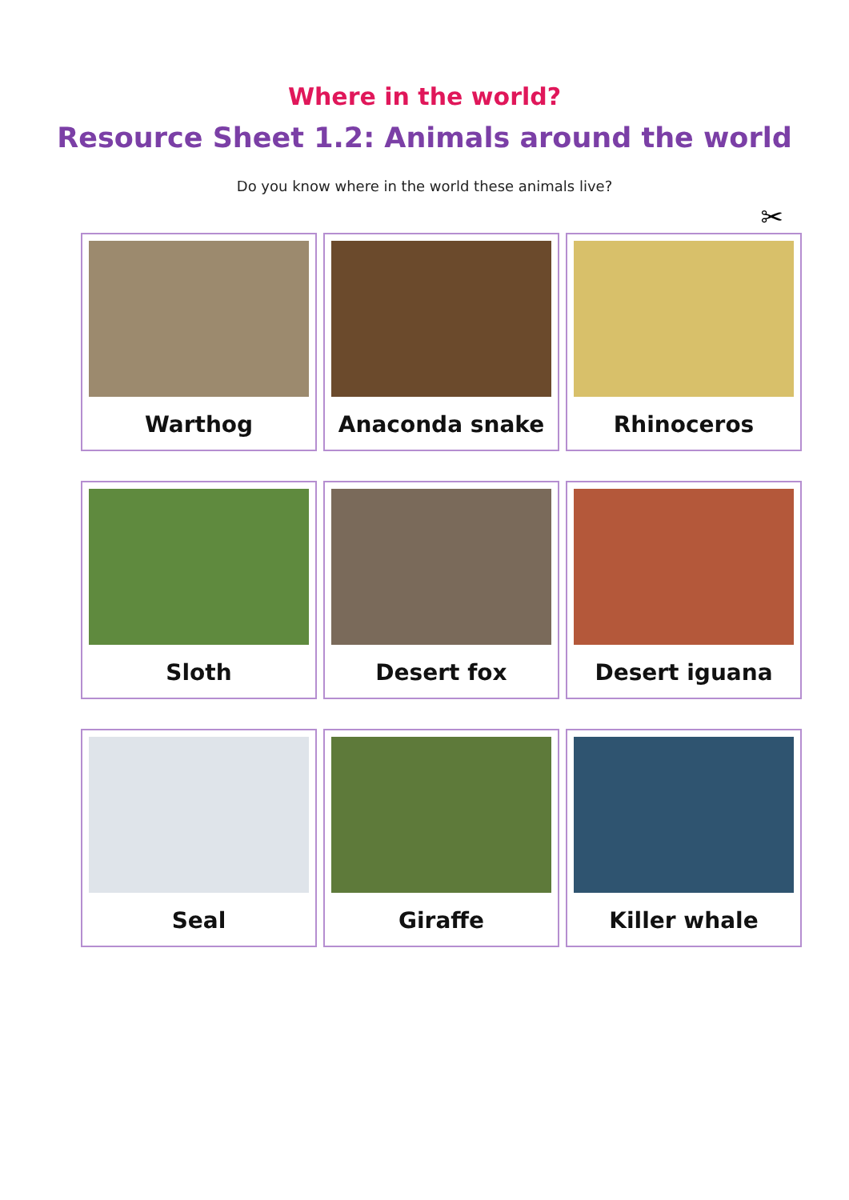Where in the world?
Resource Sheet 1.2: Animals around the world
Do you know where in the world these animals live?
✂
Warthog
Anaconda snake
Rhinoceros
Sloth
Desert fox
Desert iguana
Seal
Giraffe
Killer whale